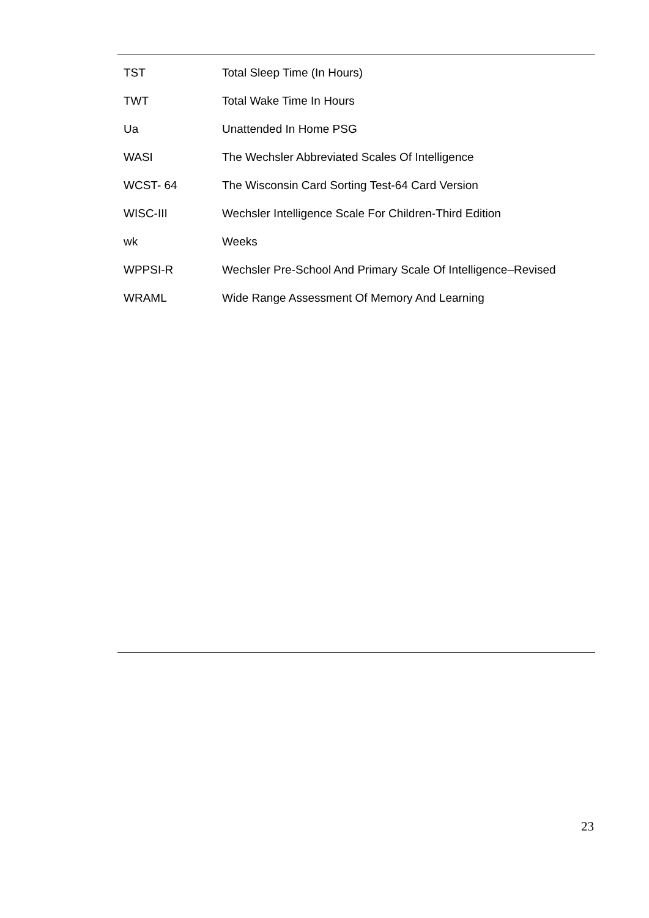| TST | Total Sleep Time (In Hours) |
| TWT | Total Wake Time In Hours |
| Ua | Unattended In Home PSG |
| WASI | The Wechsler Abbreviated Scales Of Intelligence |
| WCST- 64 | The Wisconsin Card Sorting Test-64 Card Version |
| WISC-III | Wechsler Intelligence Scale For Children-Third Edition |
| wk | Weeks |
| WPPSI-R | Wechsler Pre-School And Primary Scale Of Intelligence–Revised |
| WRAML | Wide Range Assessment Of Memory And Learning |
23